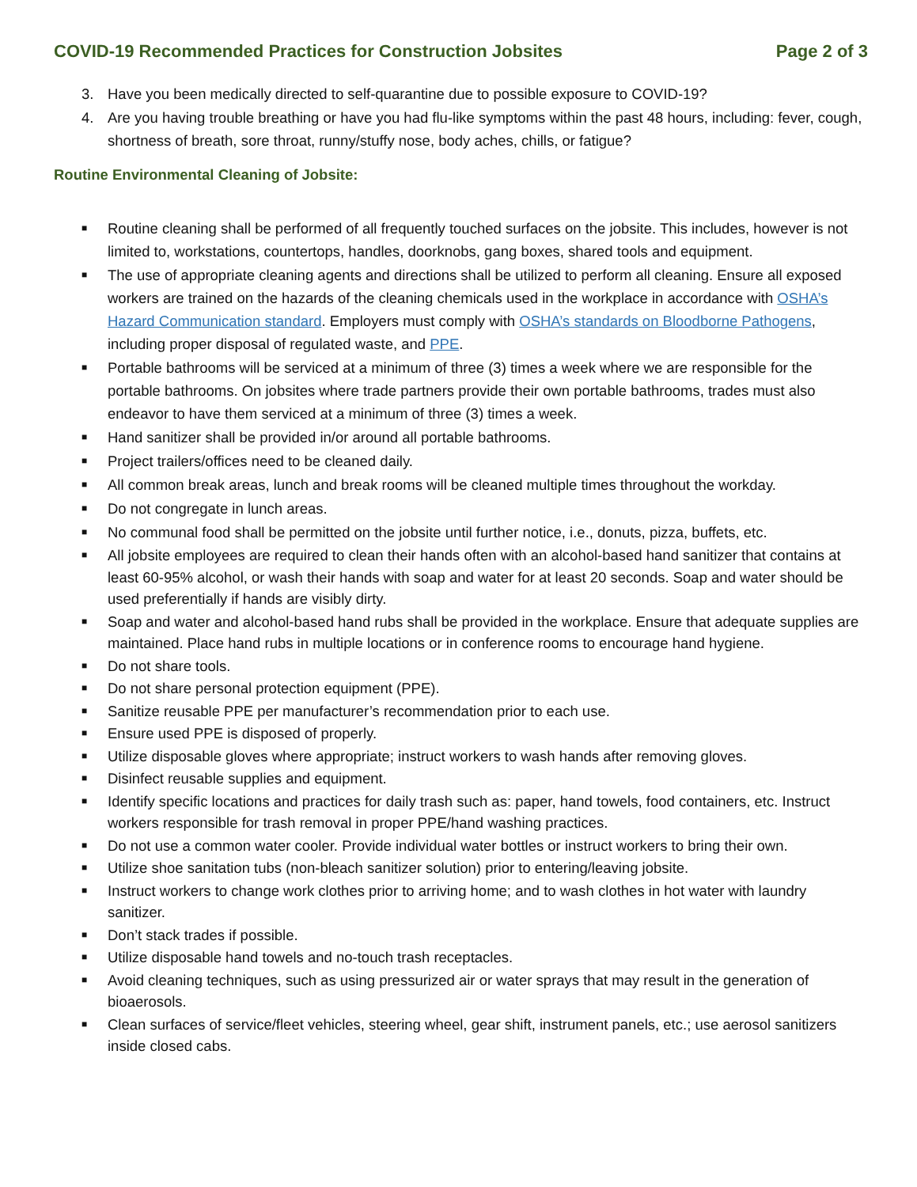COVID-19 Recommended Practices for Construction Jobsites Page 2 of 3
3. Have you been medically directed to self-quarantine due to possible exposure to COVID-19?
4. Are you having trouble breathing or have you had flu-like symptoms within the past 48 hours, including: fever, cough, shortness of breath, sore throat, runny/stuffy nose, body aches, chills, or fatigue?
Routine Environmental Cleaning of Jobsite:
■ Routine cleaning shall be performed of all frequently touched surfaces on the jobsite. This includes, however is not limited to, workstations, countertops, handles, doorknobs, gang boxes, shared tools and equipment.
■ The use of appropriate cleaning agents and directions shall be utilized to perform all cleaning. Ensure all exposed workers are trained on the hazards of the cleaning chemicals used in the workplace in accordance with OSHA’s Hazard Communication standard. Employers must comply with OSHA’s standards on Bloodborne Pathogens, including proper disposal of regulated waste, and PPE.
■ Portable bathrooms will be serviced at a minimum of three (3) times a week where we are responsible for the portable bathrooms. On jobsites where trade partners provide their own portable bathrooms, trades must also endeavor to have them serviced at a minimum of three (3) times a week.
■ Hand sanitizer shall be provided in/or around all portable bathrooms.
■ Project trailers/offices need to be cleaned daily.
■ All common break areas, lunch and break rooms will be cleaned multiple times throughout the workday.
■ Do not congregate in lunch areas.
■ No communal food shall be permitted on the jobsite until further notice, i.e., donuts, pizza, buffets, etc.
■ All jobsite employees are required to clean their hands often with an alcohol-based hand sanitizer that contains at least 60-95% alcohol, or wash their hands with soap and water for at least 20 seconds. Soap and water should be used preferentially if hands are visibly dirty.
■ Soap and water and alcohol-based hand rubs shall be provided in the workplace. Ensure that adequate supplies are maintained. Place hand rubs in multiple locations or in conference rooms to encourage hand hygiene.
■ Do not share tools.
■ Do not share personal protection equipment (PPE).
■ Sanitize reusable PPE per manufacturer’s recommendation prior to each use.
■ Ensure used PPE is disposed of properly.
■ Utilize disposable gloves where appropriate; instruct workers to wash hands after removing gloves.
■ Disinfect reusable supplies and equipment.
■ Identify specific locations and practices for daily trash such as: paper, hand towels, food containers, etc. Instruct workers responsible for trash removal in proper PPE/hand washing practices.
■ Do not use a common water cooler. Provide individual water bottles or instruct workers to bring their own.
■ Utilize shoe sanitation tubs (non-bleach sanitizer solution) prior to entering/leaving jobsite.
■ Instruct workers to change work clothes prior to arriving home; and to wash clothes in hot water with laundry sanitizer.
■ Don’t stack trades if possible.
■ Utilize disposable hand towels and no-touch trash receptacles.
■ Avoid cleaning techniques, such as using pressurized air or water sprays that may result in the generation of bioaerosols.
■ Clean surfaces of service/fleet vehicles, steering wheel, gear shift, instrument panels, etc.; use aerosol sanitizers inside closed cabs.